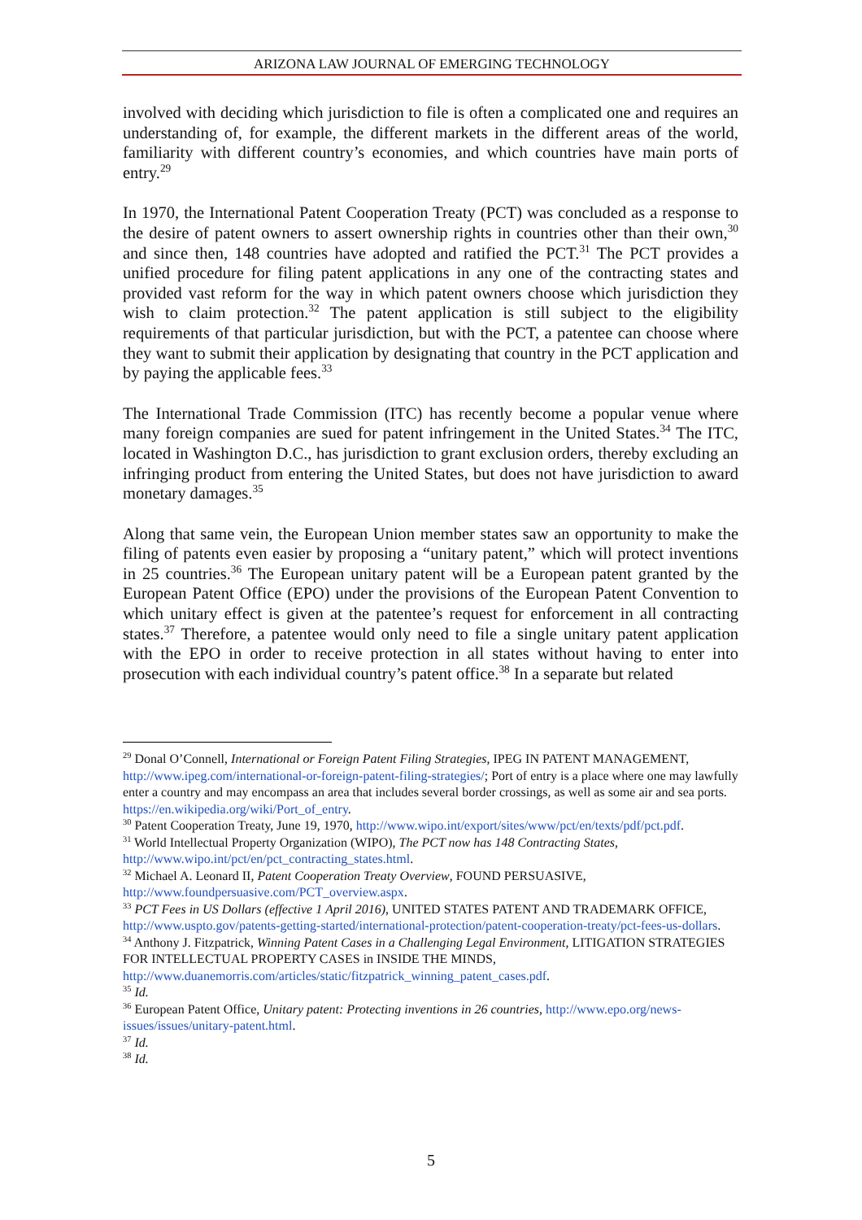ARIZONA LAW JOURNAL OF EMERGING TECHNOLOGY
involved with deciding which jurisdiction to file is often a complicated one and requires an understanding of, for example, the different markets in the different areas of the world, familiarity with different country’s economies, and which countries have main ports of entry.<sup>29</sup>
In 1970, the International Patent Cooperation Treaty (PCT) was concluded as a response to the desire of patent owners to assert ownership rights in countries other than their own,<sup>30</sup> and since then, 148 countries have adopted and ratified the PCT.<sup>31</sup> The PCT provides a unified procedure for filing patent applications in any one of the contracting states and provided vast reform for the way in which patent owners choose which jurisdiction they wish to claim protection.<sup>32</sup> The patent application is still subject to the eligibility requirements of that particular jurisdiction, but with the PCT, a patentee can choose where they want to submit their application by designating that country in the PCT application and by paying the applicable fees.<sup>33</sup>
The International Trade Commission (ITC) has recently become a popular venue where many foreign companies are sued for patent infringement in the United States.<sup>34</sup> The ITC, located in Washington D.C., has jurisdiction to grant exclusion orders, thereby excluding an infringing product from entering the United States, but does not have jurisdiction to award monetary damages.<sup>35</sup>
Along that same vein, the European Union member states saw an opportunity to make the filing of patents even easier by proposing a “unitary patent,” which will protect inventions in 25 countries.<sup>36</sup> The European unitary patent will be a European patent granted by the European Patent Office (EPO) under the provisions of the European Patent Convention to which unitary effect is given at the patentee’s request for enforcement in all contracting states.<sup>37</sup> Therefore, a patentee would only need to file a single unitary patent application with the EPO in order to receive protection in all states without having to enter into prosecution with each individual country’s patent office.<sup>38</sup> In a separate but related
<sup>29</sup> Donal O’Connell, International or Foreign Patent Filing Strategies, IPEG IN PATENT MANAGEMENT, http://www.ipeg.com/international-or-foreign-patent-filing-strategies/; Port of entry is a place where one may lawfully enter a country and may encompass an area that includes several border crossings, as well as some air and sea ports. https://en.wikipedia.org/wiki/Port_of_entry.
<sup>30</sup> Patent Cooperation Treaty, June 19, 1970, http://www.wipo.int/export/sites/www/pct/en/texts/pdf/pct.pdf.
<sup>31</sup> World Intellectual Property Organization (WIPO), The PCT now has 148 Contracting States, http://www.wipo.int/pct/en/pct_contracting_states.html.
<sup>32</sup> Michael A. Leonard II, Patent Cooperation Treaty Overview, FOUND PERSUASIVE, http://www.foundpersuasive.com/PCT_overview.aspx.
<sup>33</sup> PCT Fees in US Dollars (effective 1 April 2016), UNITED STATES PATENT AND TRADEMARK OFFICE, http://www.uspto.gov/patents-getting-started/international-protection/patent-cooperation-treaty/pct-fees-us-dollars.
<sup>34</sup> Anthony J. Fitzpatrick, Winning Patent Cases in a Challenging Legal Environment, LITIGATION STRATEGIES FOR INTELLECTUAL PROPERTY CASES in INSIDE THE MINDS, http://www.duanemorris.com/articles/static/fitzpatrick_winning_patent_cases.pdf.
<sup>35</sup> Id.
<sup>36</sup> European Patent Office, Unitary patent: Protecting inventions in 26 countries, http://www.epo.org/news- issues/issues/unitary-patent.html.
<sup>37</sup> Id.
<sup>38</sup> Id.
5